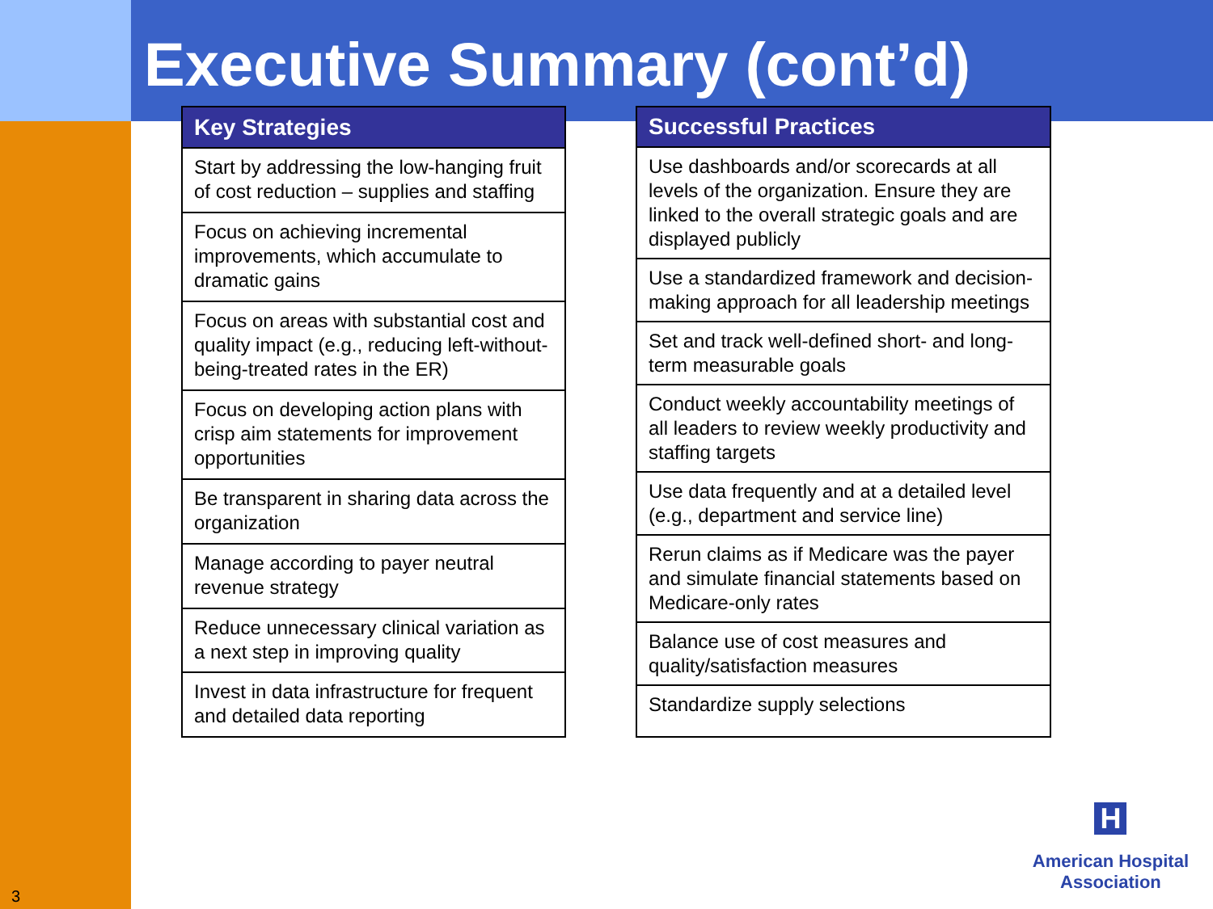Executive Summary (cont’d)
| Key Strategies |
| --- |
| Start by addressing the low-hanging fruit of cost reduction – supplies and staffing |
| Focus on achieving incremental improvements, which accumulate to dramatic gains |
| Focus on areas with substantial cost and quality impact (e.g., reducing left-without-being-treated rates in the ER) |
| Focus on developing action plans with crisp aim statements for improvement opportunities |
| Be transparent in sharing data across the organization |
| Manage according to payer neutral revenue strategy |
| Reduce unnecessary clinical variation as a next step in improving quality |
| Invest in data infrastructure for frequent and detailed data reporting |
| Successful Practices |
| --- |
| Use dashboards and/or scorecards at all levels of the organization. Ensure they are linked to the overall strategic goals and are displayed publicly |
| Use a standardized framework and decision-making approach for all leadership meetings |
| Set and track well-defined short- and long-term measurable goals |
| Conduct weekly accountability meetings of all leaders to review weekly productivity and staffing targets |
| Use data frequently and at a detailed level (e.g., department and service line) |
| Rerun claims as if Medicare was the payer and simulate financial statements based on Medicare-only rates |
| Balance use of cost measures and quality/satisfaction measures |
| Standardize supply selections |
H
American Hospital
Association
3